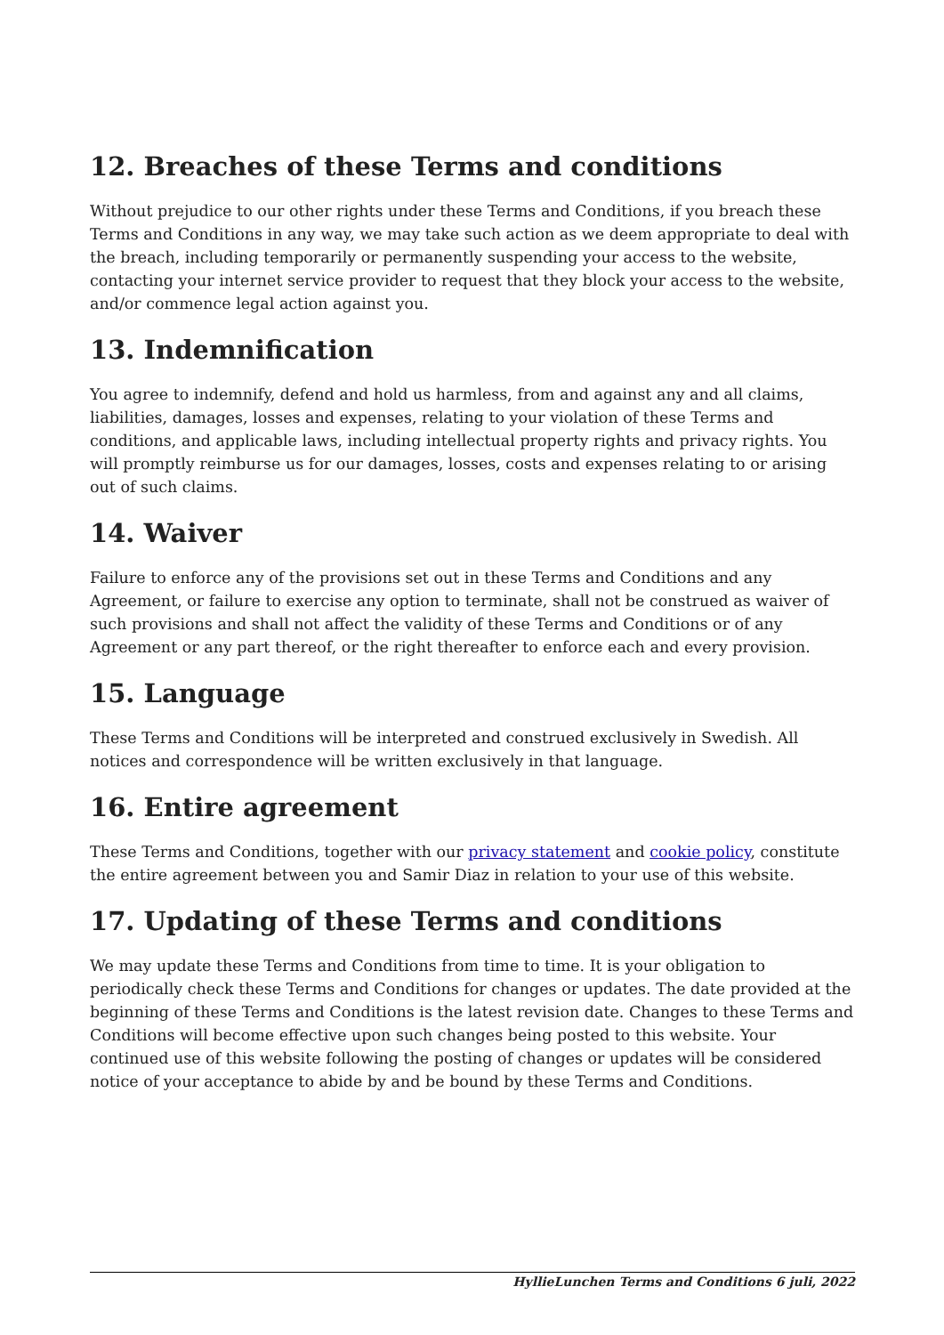12. Breaches of these Terms and conditions
Without prejudice to our other rights under these Terms and Conditions, if you breach these Terms and Conditions in any way, we may take such action as we deem appropriate to deal with the breach, including temporarily or permanently suspending your access to the website, contacting your internet service provider to request that they block your access to the website, and/or commence legal action against you.
13. Indemnification
You agree to indemnify, defend and hold us harmless, from and against any and all claims, liabilities, damages, losses and expenses, relating to your violation of these Terms and conditions, and applicable laws, including intellectual property rights and privacy rights. You will promptly reimburse us for our damages, losses, costs and expenses relating to or arising out of such claims.
14. Waiver
Failure to enforce any of the provisions set out in these Terms and Conditions and any Agreement, or failure to exercise any option to terminate, shall not be construed as waiver of such provisions and shall not affect the validity of these Terms and Conditions or of any Agreement or any part thereof, or the right thereafter to enforce each and every provision.
15. Language
These Terms and Conditions will be interpreted and construed exclusively in Swedish. All notices and correspondence will be written exclusively in that language.
16. Entire agreement
These Terms and Conditions, together with our privacy statement and cookie policy, constitute the entire agreement between you and Samir Diaz in relation to your use of this website.
17. Updating of these Terms and conditions
We may update these Terms and Conditions from time to time. It is your obligation to periodically check these Terms and Conditions for changes or updates. The date provided at the beginning of these Terms and Conditions is the latest revision date. Changes to these Terms and Conditions will become effective upon such changes being posted to this website. Your continued use of this website following the posting of changes or updates will be considered notice of your acceptance to abide by and be bound by these Terms and Conditions.
HyllieLunchen Terms and Conditions 6 juli, 2022